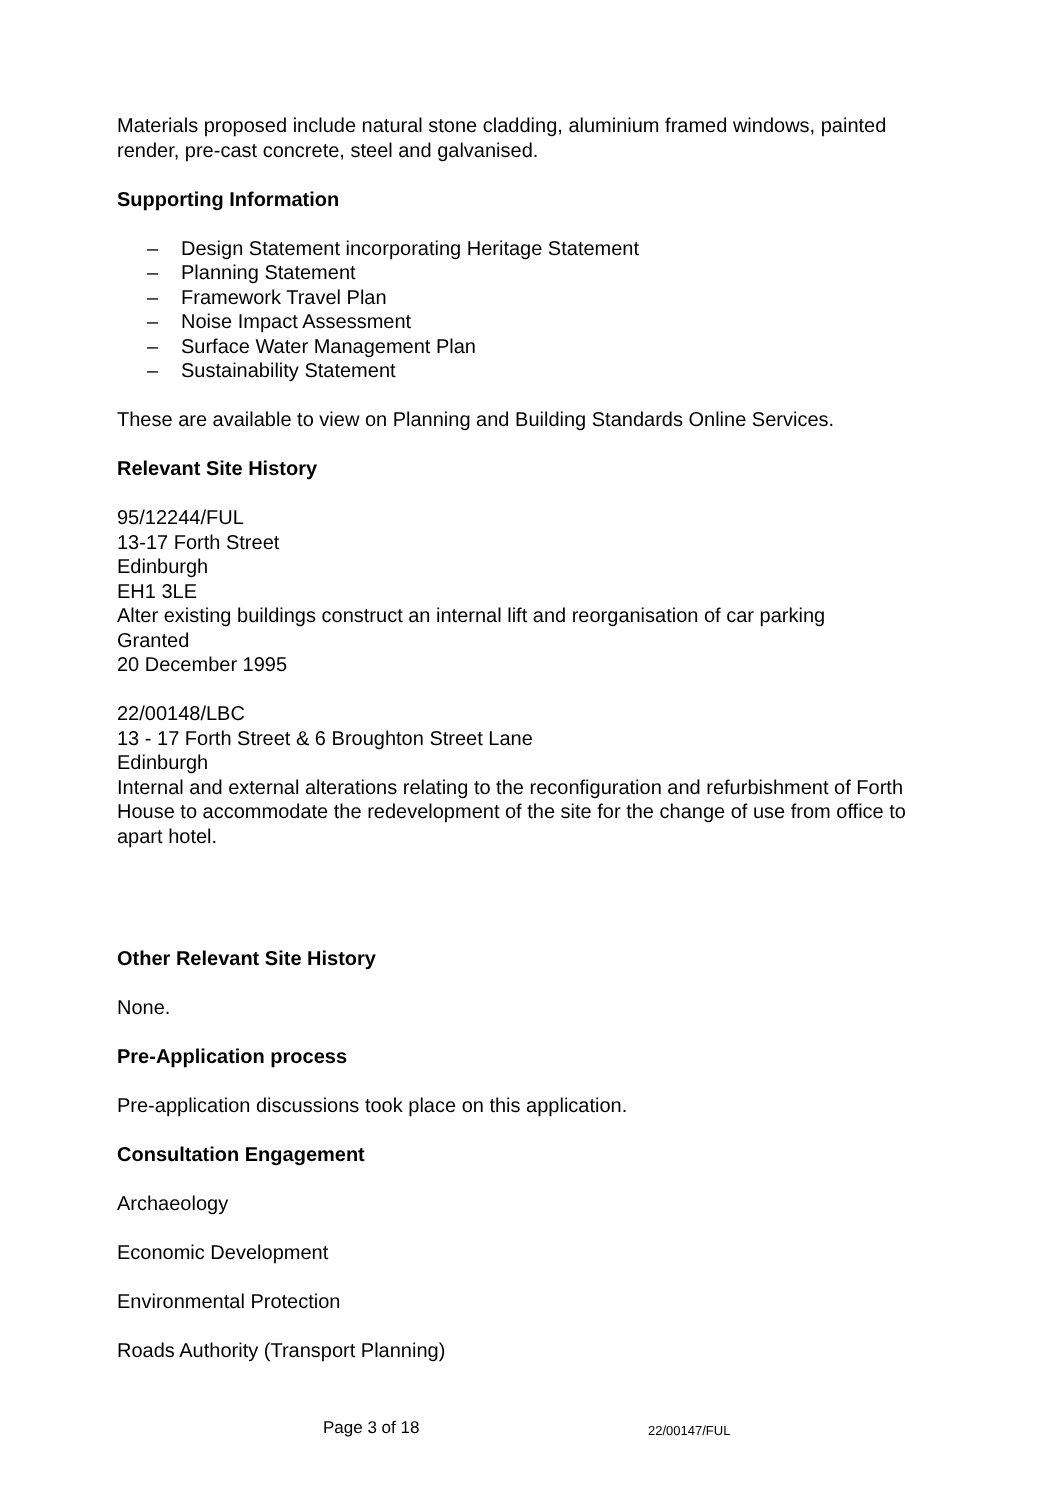Materials proposed include natural stone cladding, aluminium framed windows, painted render, pre-cast concrete, steel and galvanised.
Supporting Information
– Design Statement incorporating Heritage Statement
– Planning Statement
– Framework Travel Plan
– Noise Impact Assessment
– Surface Water Management Plan
– Sustainability Statement
These are available to view on Planning and Building Standards Online Services.
Relevant Site History
95/12244/FUL
13-17 Forth Street
Edinburgh
EH1 3LE
Alter existing buildings construct an internal lift and reorganisation of car parking
Granted
20 December 1995
22/00148/LBC
13 - 17 Forth Street & 6 Broughton Street Lane
Edinburgh
Internal and external alterations relating to the reconfiguration and refurbishment of Forth House to accommodate the redevelopment of the site for the change of use from office to apart hotel.
Other Relevant Site History
None.
Pre-Application process
Pre-application discussions took place on this application.
Consultation Engagement
Archaeology
Economic Development
Environmental Protection
Roads Authority (Transport Planning)
Page 3 of 18 22/00147/FUL